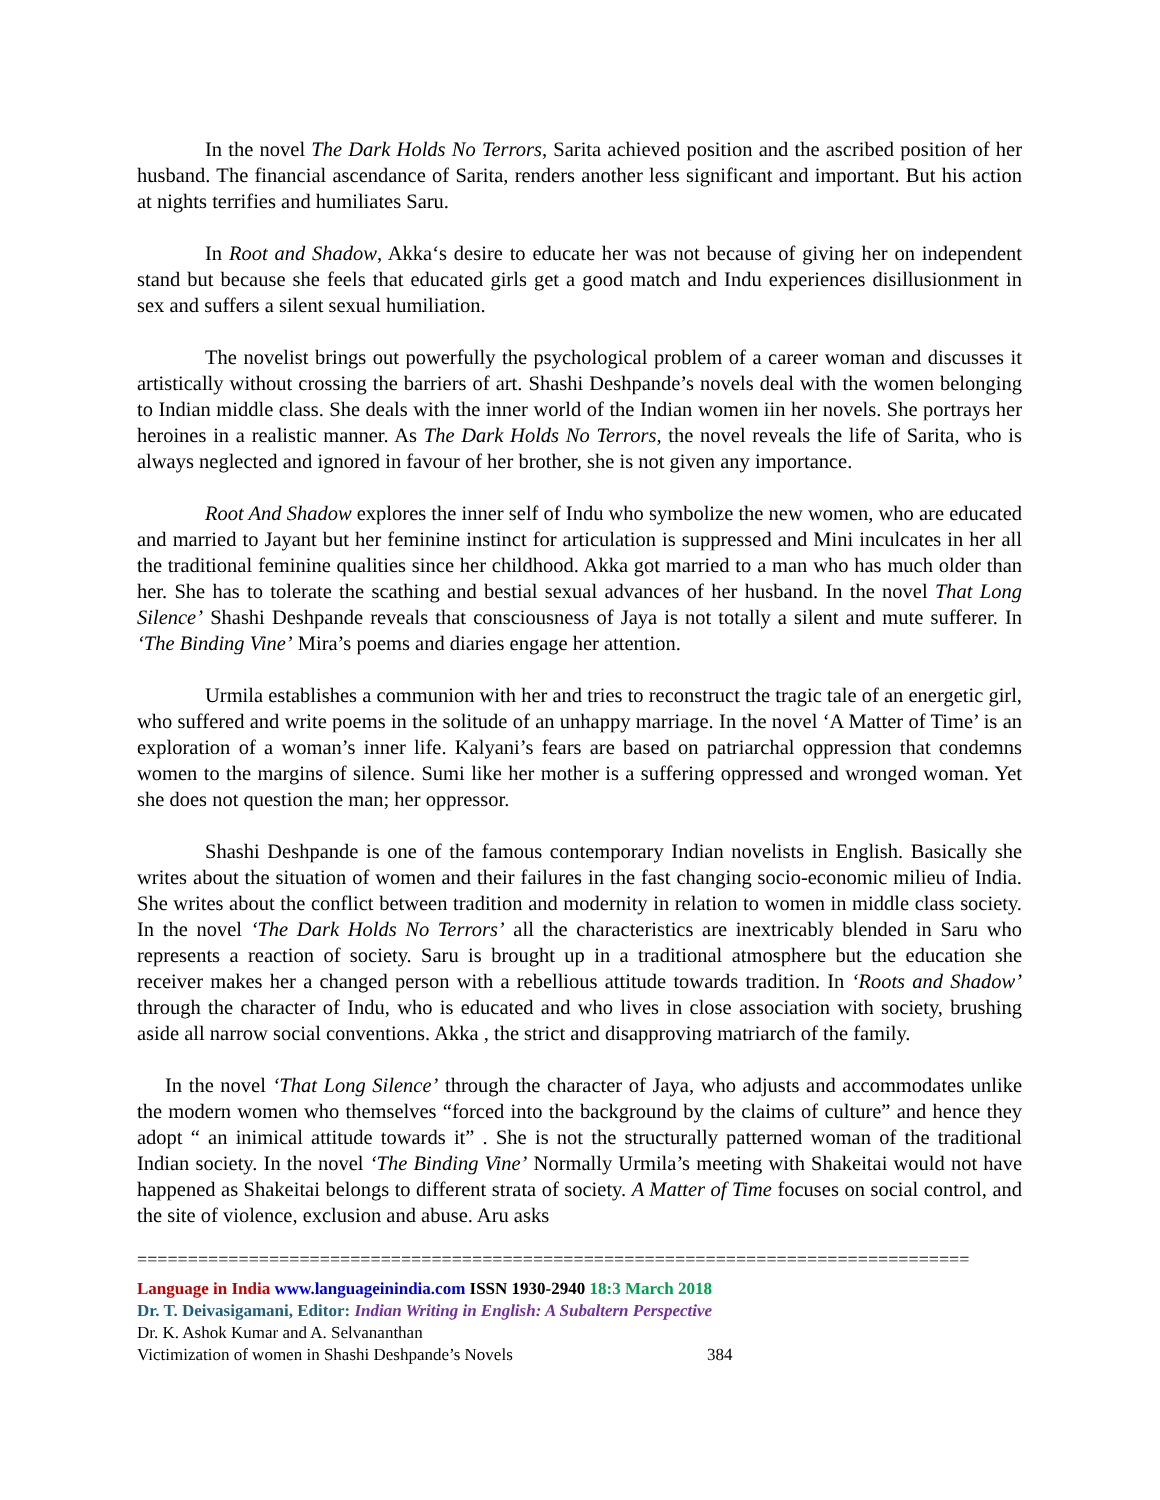In the novel The Dark Holds No Terrors, Sarita achieved position and the ascribed position of her husband. The financial ascendance of Sarita, renders another less significant and important. But his action at nights terrifies and humiliates Saru.
In Root and Shadow, Akka‘s desire to educate her was not because of giving her on independent stand but because she feels that educated girls get a good match and Indu experiences disillusionment in sex and suffers a silent sexual humiliation.
The novelist brings out powerfully the psychological problem of a career woman and discusses it artistically without crossing the barriers of art. Shashi Deshpande’s novels deal with the women belonging to Indian middle class. She deals with the inner world of the Indian women iin her novels. She portrays her heroines in a realistic manner. As The Dark Holds No Terrors, the novel reveals the life of Sarita, who is always neglected and ignored in favour of her brother, she is not given any importance.
Root And Shadow explores the inner self of Indu who symbolize the new women, who are educated and married to Jayant but her feminine instinct for articulation is suppressed and Mini inculcates in her all the traditional feminine qualities since her childhood. Akka got married to a man who has much older than her. She has to tolerate the scathing and bestial sexual advances of her husband. In the novel That Long Silence’ Shashi Deshpande reveals that consciousness of Jaya is not totally a silent and mute sufferer. In ‘The Binding Vine’ Mira’s poems and diaries engage her attention.
Urmila establishes a communion with her and tries to reconstruct the tragic tale of an energetic girl, who suffered and write poems in the solitude of an unhappy marriage. In the novel ‘A Matter of Time’ is an exploration of a woman’s inner life. Kalyani’s fears are based on patriarchal oppression that condemns women to the margins of silence. Sumi like her mother is a suffering oppressed and wronged woman. Yet she does not question the man; her oppressor.
Shashi Deshpande is one of the famous contemporary Indian novelists in English. Basically she writes about the situation of women and their failures in the fast changing socio-economic milieu of India. She writes about the conflict between tradition and modernity in relation to women in middle class society. In the novel ‘The Dark Holds No Terrors’ all the characteristics are inextricably blended in Saru who represents a reaction of society. Saru is brought up in a traditional atmosphere but the education she receiver makes her a changed person with a rebellious attitude towards tradition. In ‘Roots and Shadow’ through the character of Indu, who is educated and who lives in close association with society, brushing aside all narrow social conventions. Akka , the strict and disapproving matriarch of the family.
In the novel ‘That Long Silence’ through the character of Jaya, who adjusts and accommodates unlike the modern women who themselves “forced into the background by the claims of culture” and hence they adopt “ an inimical attitude towards it” . She is not the structurally patterned woman of the traditional Indian society. In the novel ‘The Binding Vine’ Normally Urmila’s meeting with Shakeitai would not have happened as Shakeitai belongs to different strata of society. A Matter of Time focuses on social control, and the site of violence, exclusion and abuse. Aru asks
==================================================================================
Language in India www.languageinindia.com ISSN 1930-2940 18:3 March 2018
Dr. T. Deivasigamani, Editor: Indian Writing in English: A Subaltern Perspective
Dr. K. Ashok Kumar and A. Selvananthan
Victimization of women in Shashi Deshpande’s Novels 384